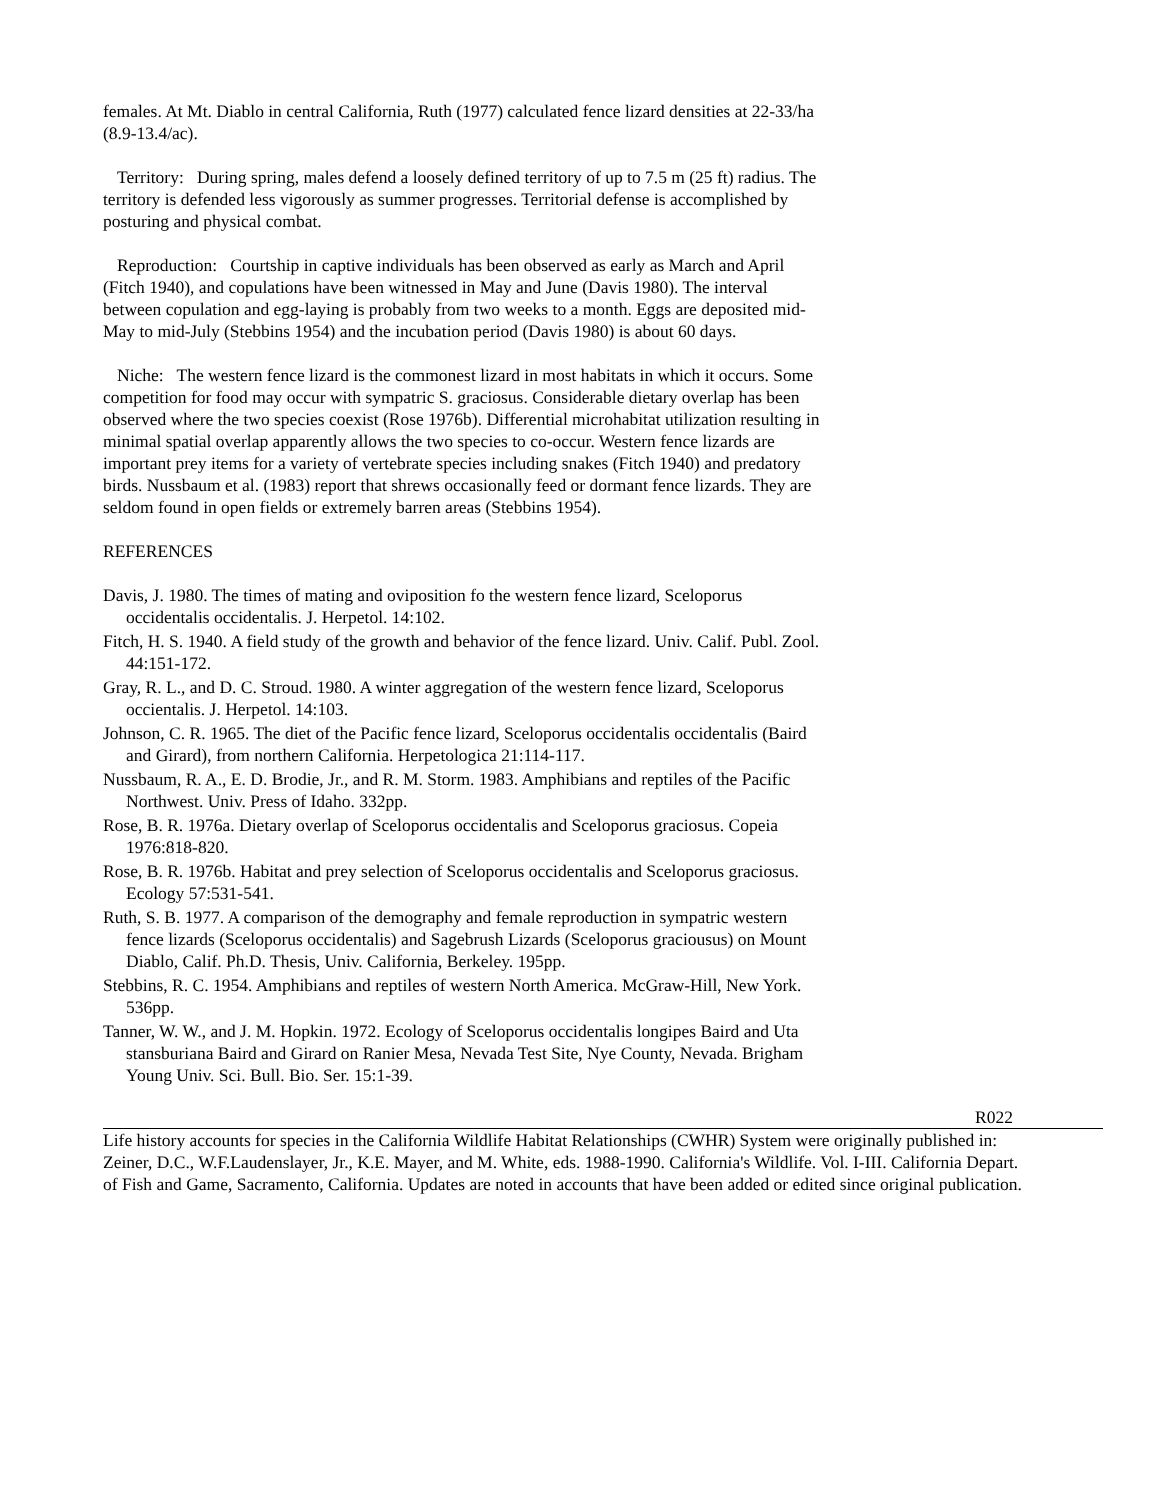females. At Mt. Diablo in central California, Ruth (1977) calculated fence lizard densities at 22-33/ha (8.9-13.4/ac).
Territory: During spring, males defend a loosely defined territory of up to 7.5 m (25 ft) radius. The territory is defended less vigorously as summer progresses. Territorial defense is accomplished by posturing and physical combat.
Reproduction: Courtship in captive individuals has been observed as early as March and April (Fitch 1940), and copulations have been witnessed in May and June (Davis 1980). The interval between copulation and egg-laying is probably from two weeks to a month. Eggs are deposited mid-May to mid-July (Stebbins 1954) and the incubation period (Davis 1980) is about 60 days.
Niche: The western fence lizard is the commonest lizard in most habitats in which it occurs. Some competition for food may occur with sympatric S. graciosus. Considerable dietary overlap has been observed where the two species coexist (Rose 1976b). Differential microhabitat utilization resulting in minimal spatial overlap apparently allows the two species to co-occur. Western fence lizards are important prey items for a variety of vertebrate species including snakes (Fitch 1940) and predatory birds. Nussbaum et al. (1983) report that shrews occasionally feed or dormant fence lizards. They are seldom found in open fields or extremely barren areas (Stebbins 1954).
REFERENCES
Davis, J. 1980. The times of mating and oviposition fo the western fence lizard, Sceloporus occidentalis occidentalis. J. Herpetol. 14:102.
Fitch, H. S. 1940. A field study of the growth and behavior of the fence lizard. Univ. Calif. Publ. Zool. 44:151-172.
Gray, R. L., and D. C. Stroud. 1980. A winter aggregation of the western fence lizard, Sceloporus occientalis. J. Herpetol. 14:103.
Johnson, C. R. 1965. The diet of the Pacific fence lizard, Sceloporus occidentalis occidentalis (Baird and Girard), from northern California. Herpetologica 21:114-117.
Nussbaum, R. A., E. D. Brodie, Jr., and R. M. Storm. 1983. Amphibians and reptiles of the Pacific Northwest. Univ. Press of Idaho. 332pp.
Rose, B. R. 1976a. Dietary overlap of Sceloporus occidentalis and Sceloporus graciosus. Copeia 1976:818-820.
Rose, B. R. 1976b. Habitat and prey selection of Sceloporus occidentalis and Sceloporus graciosus. Ecology 57:531-541.
Ruth, S. B. 1977. A comparison of the demography and female reproduction in sympatric western fence lizards (Sceloporus occidentalis) and Sagebrush Lizards (Sceloporus graciousus) on Mount Diablo, Calif. Ph.D. Thesis, Univ. California, Berkeley. 195pp.
Stebbins, R. C. 1954. Amphibians and reptiles of western North America. McGraw-Hill, New York. 536pp.
Tanner, W. W., and J. M. Hopkin. 1972. Ecology of Sceloporus occidentalis longipes Baird and Uta stansburiana Baird and Girard on Ranier Mesa, Nevada Test Site, Nye County, Nevada. Brigham Young Univ. Sci. Bull. Bio. Ser. 15:1-39.
R022
Life history accounts for species in the California Wildlife Habitat Relationships (CWHR) System were originally published in:
Zeiner, D.C., W.F.Laudenslayer, Jr., K.E. Mayer, and M. White, eds. 1988-1990. California's Wildlife. Vol. I-III. California Depart.
of Fish and Game, Sacramento, California. Updates are noted in accounts that have been added or edited since original publication.